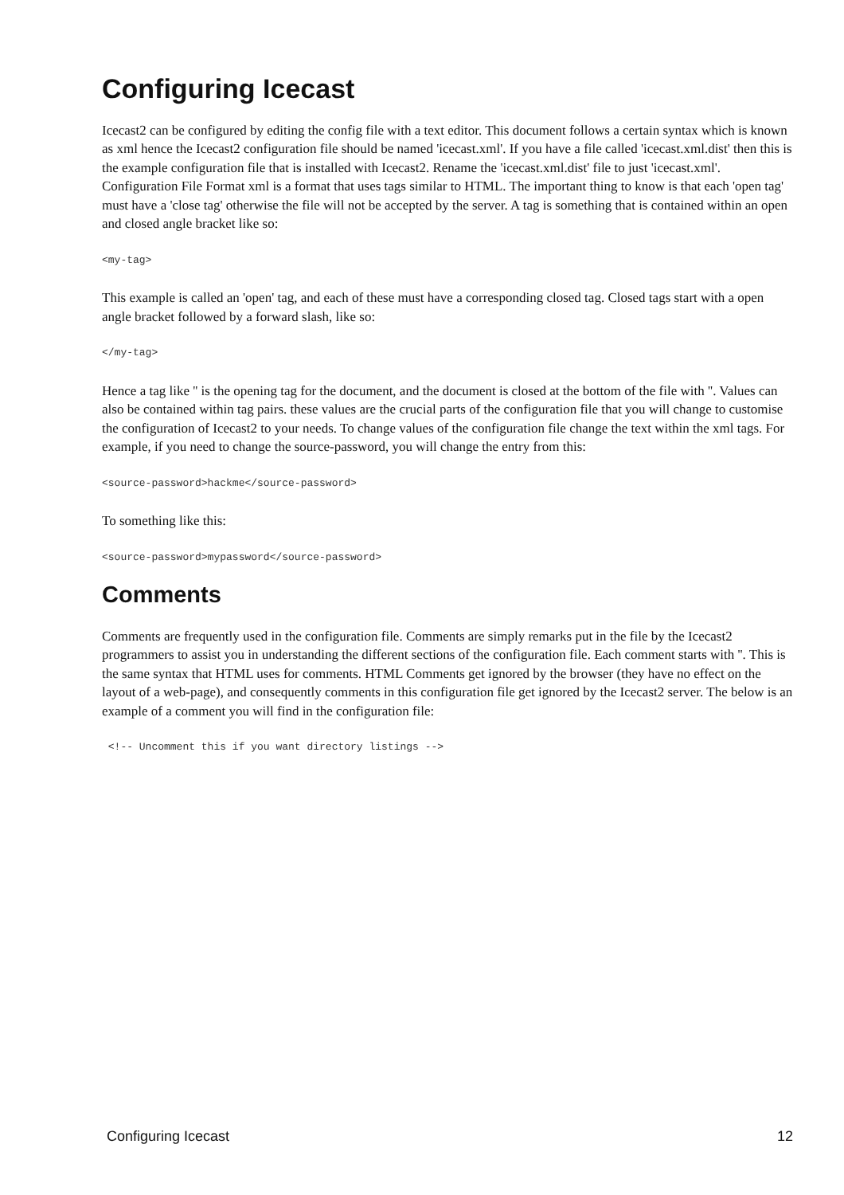Configuring Icecast
Icecast2 can be configured by editing the config file with a text editor. This document follows a certain syntax which is known as xml hence the Icecast2 configuration file should be named 'icecast.xml'. If you have a file called 'icecast.xml.dist' then this is the example configuration file that is installed with Icecast2. Rename the 'icecast.xml.dist' file to just 'icecast.xml'. Configuration File Format xml is a format that uses tags similar to HTML. The important thing to know is that each 'open tag' must have a 'close tag' otherwise the file will not be accepted by the server. A tag is something that is contained within an open and closed angle bracket like so:
<my-tag>
This example is called an 'open' tag, and each of these must have a corresponding closed tag. Closed tags start with a open angle bracket followed by a forward slash, like so:
</my-tag>
Hence a tag like '' is the opening tag for the document, and the document is closed at the bottom of the file with ''. Values can also be contained within tag pairs. these values are the crucial parts of the configuration file that you will change to customise the configuration of Icecast2 to your needs. To change values of the configuration file change the text within the xml tags. For example, if you need to change the source-password, you will change the entry from this:
<source-password>hackme</source-password>
To something like this:
<source-password>mypassword</source-password>
Comments
Comments are frequently used in the configuration file. Comments are simply remarks put in the file by the Icecast2 programmers to assist you in understanding the different sections of the configuration file. Each comment starts with ''. This is the same syntax that HTML uses for comments. HTML Comments get ignored by the browser (they have no effect on the layout of a web-page), and consequently comments in this configuration file get ignored by the Icecast2 server. The below is an example of a comment you will find in the configuration file:
 <!-- Uncomment this if you want directory listings -->
Configuring Icecast 12